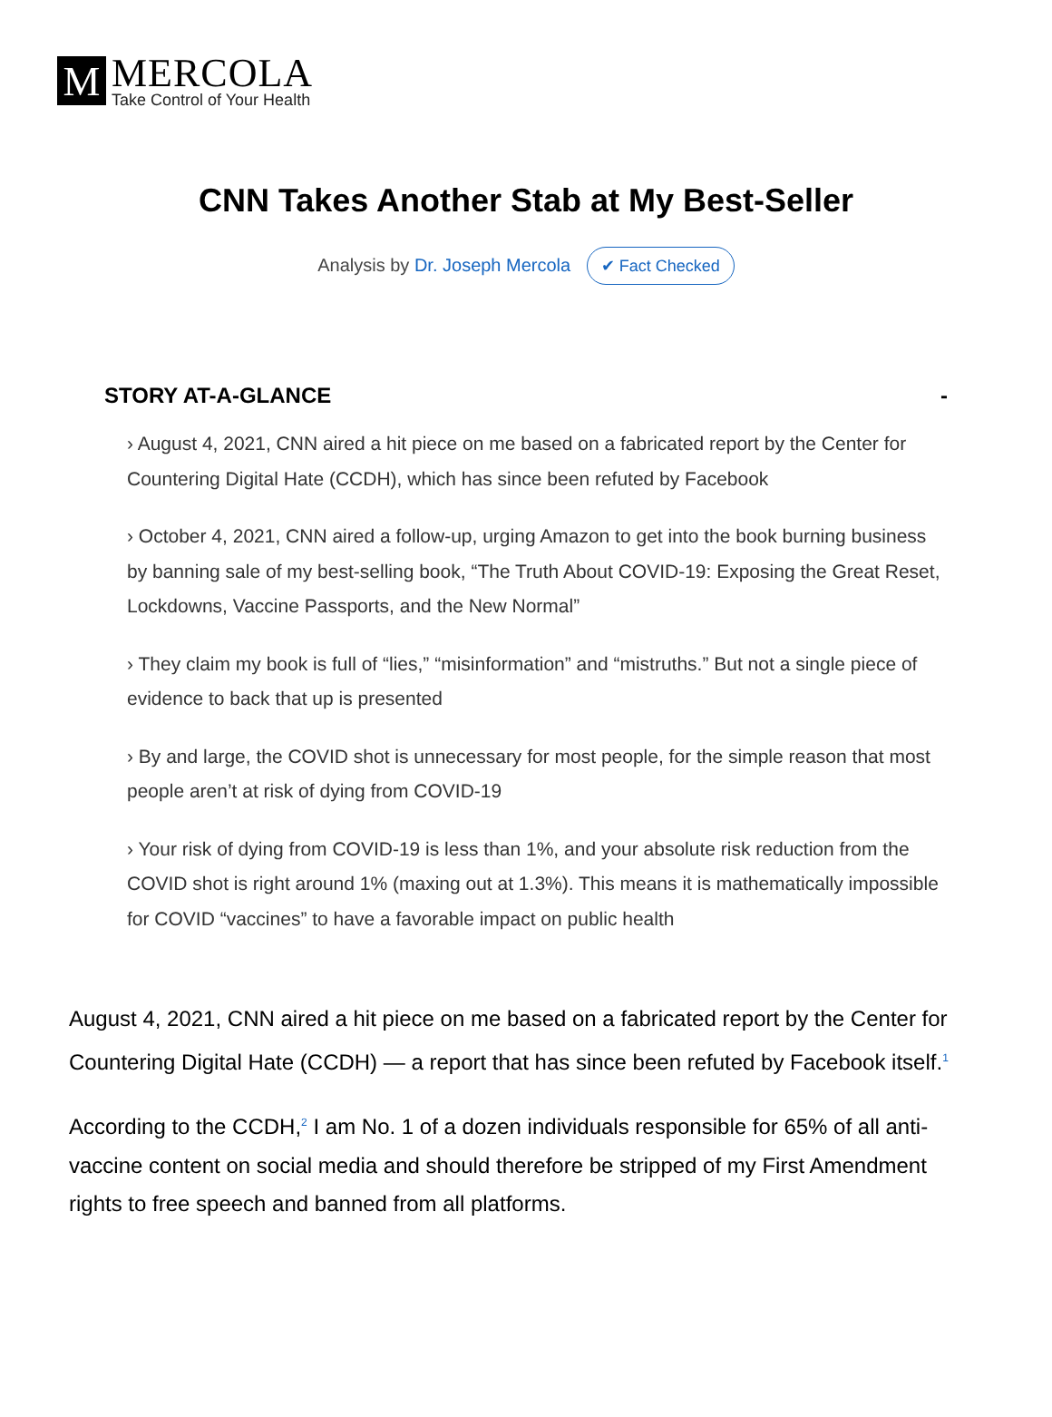M
MERCOLA
Take Control of Your Health
CNN Takes Another Stab at My Best-Seller
Analysis by Dr. Joseph Mercola ✔ Fact Checked
STORY AT-A-GLANCE -
› August 4, 2021, CNN aired a hit piece on me based on a fabricated report by the Center for Countering Digital Hate (CCDH), which has since been refuted by Facebook
› October 4, 2021, CNN aired a follow-up, urging Amazon to get into the book burning business by banning sale of my best-selling book, “The Truth About COVID-19: Exposing the Great Reset, Lockdowns, Vaccine Passports, and the New Normal”
› They claim my book is full of “lies,” “misinformation” and “mistruths.” But not a single piece of evidence to back that up is presented
› By and large, the COVID shot is unnecessary for most people, for the simple reason that most people aren’t at risk of dying from COVID-19
› Your risk of dying from COVID-19 is less than 1%, and your absolute risk reduction from the COVID shot is right around 1% (maxing out at 1.3%). This means it is mathematically impossible for COVID “vaccines” to have a favorable impact on public health
August 4, 2021, CNN aired a hit piece on me based on a fabricated report by the Center for Countering Digital Hate (CCDH) — a report that has since been refuted by Facebook itself.<sup>1</sup>
According to the CCDH,<sup>2</sup> I am No. 1 of a dozen individuals responsible for 65% of all anti-vaccine content on social media and should therefore be stripped of my First Amendment rights to free speech and banned from all platforms.